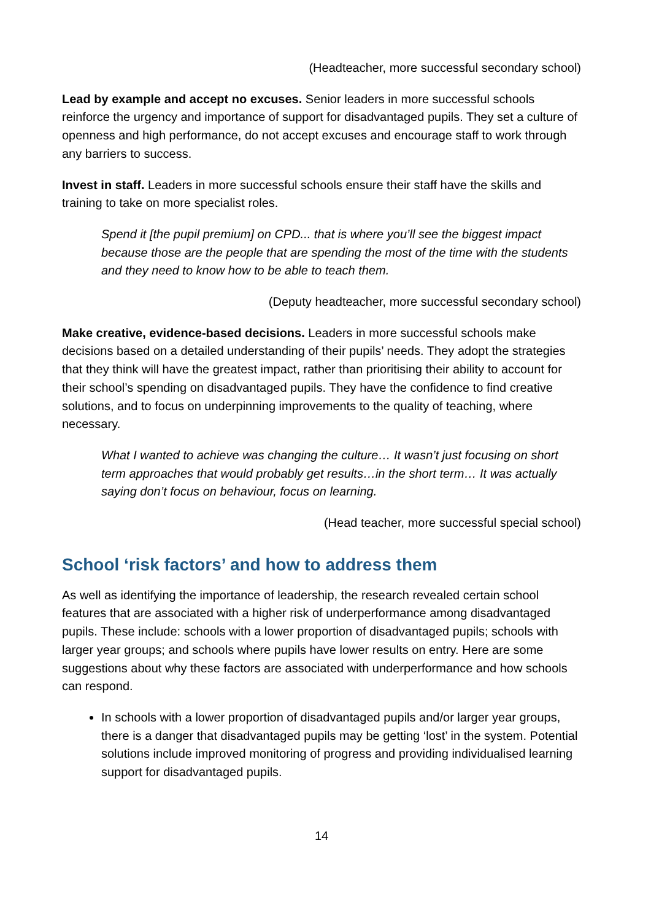(Headteacher, more successful secondary school)
Lead by example and accept no excuses. Senior leaders in more successful schools reinforce the urgency and importance of support for disadvantaged pupils. They set a culture of openness and high performance, do not accept excuses and encourage staff to work through any barriers to success.
Invest in staff. Leaders in more successful schools ensure their staff have the skills and training to take on more specialist roles.
Spend it [the pupil premium] on CPD... that is where you’ll see the biggest impact because those are the people that are spending the most of the time with the students and they need to know how to be able to teach them.
(Deputy headteacher, more successful secondary school)
Make creative, evidence-based decisions. Leaders in more successful schools make decisions based on a detailed understanding of their pupils’ needs. They adopt the strategies that they think will have the greatest impact, rather than prioritising their ability to account for their school’s spending on disadvantaged pupils. They have the confidence to find creative solutions, and to focus on underpinning improvements to the quality of teaching, where necessary.
What I wanted to achieve was changing the culture… It wasn’t just focusing on short term approaches that would probably get results…in the short term… It was actually saying don’t focus on behaviour, focus on learning.
(Head teacher, more successful special school)
School ‘risk factors’ and how to address them
As well as identifying the importance of leadership, the research revealed certain school features that are associated with a higher risk of underperformance among disadvantaged pupils. These include: schools with a lower proportion of disadvantaged pupils; schools with larger year groups; and schools where pupils have lower results on entry. Here are some suggestions about why these factors are associated with underperformance and how schools can respond.
In schools with a lower proportion of disadvantaged pupils and/or larger year groups, there is a danger that disadvantaged pupils may be getting ‘lost’ in the system. Potential solutions include improved monitoring of progress and providing individualised learning support for disadvantaged pupils.
14